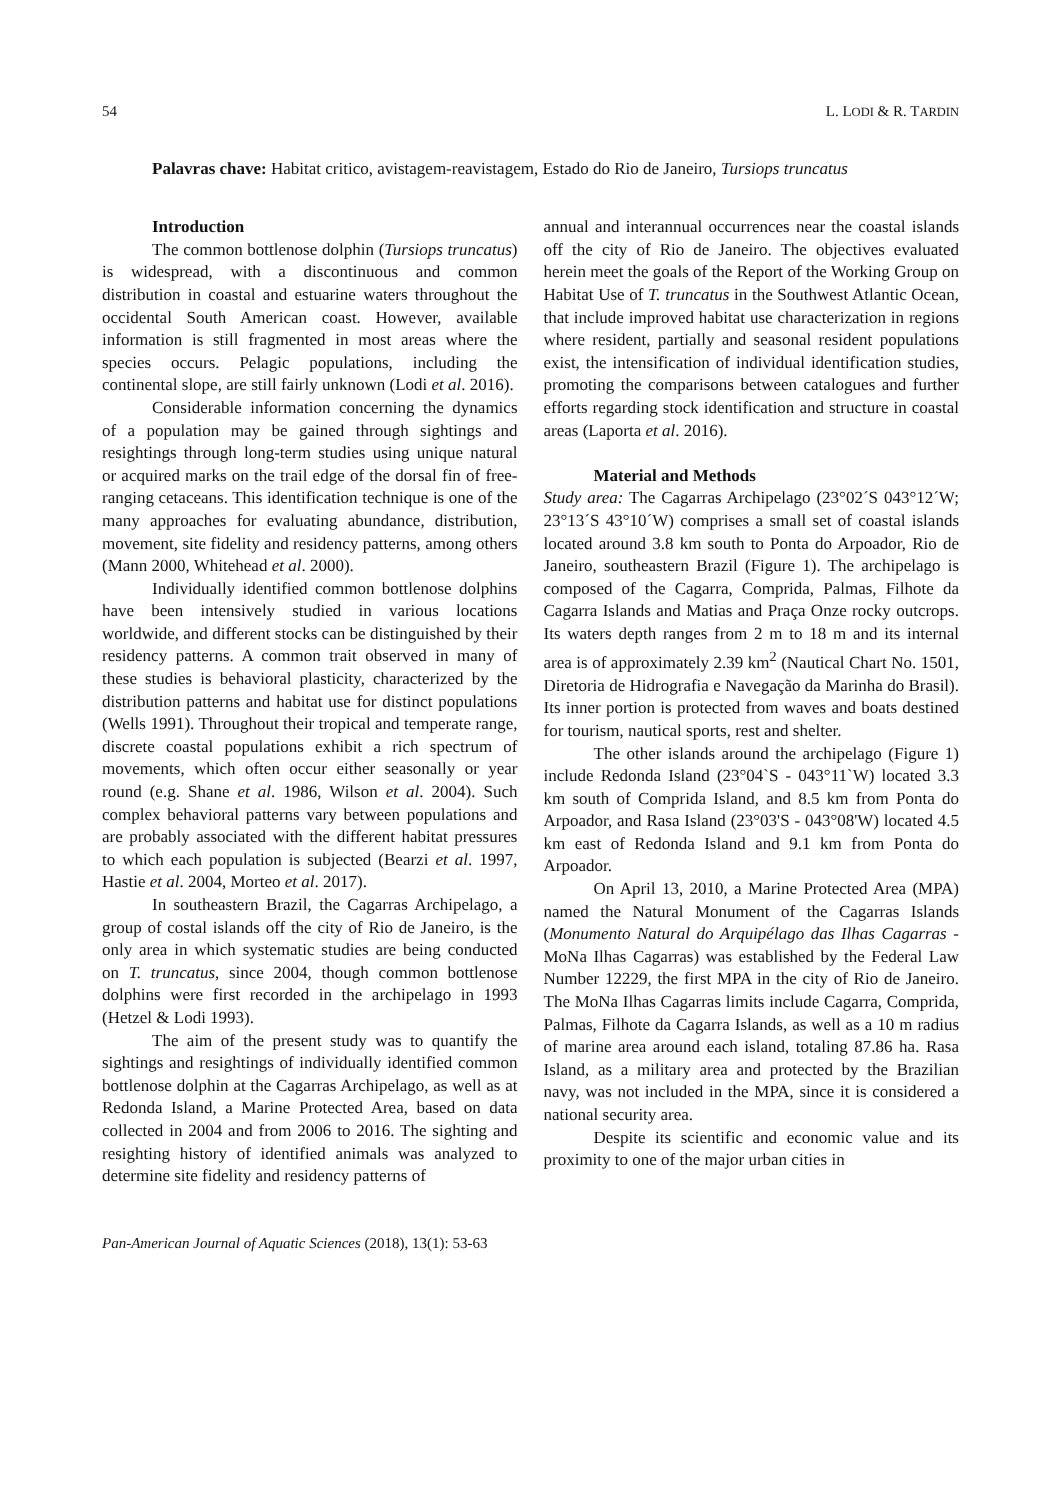54 L. LODI & R. TARDIN
Palavras chave: Habitat critico, avistagem-reavistagem, Estado do Rio de Janeiro, Tursiops truncatus
Introduction
The common bottlenose dolphin (Tursiops truncatus) is widespread, with a discontinuous and common distribution in coastal and estuarine waters throughout the occidental South American coast. However, available information is still fragmented in most areas where the species occurs. Pelagic populations, including the continental slope, are still fairly unknown (Lodi et al. 2016).
Considerable information concerning the dynamics of a population may be gained through sightings and resightings through long-term studies using unique natural or acquired marks on the trail edge of the dorsal fin of free-ranging cetaceans. This identification technique is one of the many approaches for evaluating abundance, distribution, movement, site fidelity and residency patterns, among others (Mann 2000, Whitehead et al. 2000).
Individually identified common bottlenose dolphins have been intensively studied in various locations worldwide, and different stocks can be distinguished by their residency patterns. A common trait observed in many of these studies is behavioral plasticity, characterized by the distribution patterns and habitat use for distinct populations (Wells 1991). Throughout their tropical and temperate range, discrete coastal populations exhibit a rich spectrum of movements, which often occur either seasonally or year round (e.g. Shane et al. 1986, Wilson et al. 2004). Such complex behavioral patterns vary between populations and are probably associated with the different habitat pressures to which each population is subjected (Bearzi et al. 1997, Hastie et al. 2004, Morteo et al. 2017).
In southeastern Brazil, the Cagarras Archipelago, a group of costal islands off the city of Rio de Janeiro, is the only area in which systematic studies are being conducted on T. truncatus, since 2004, though common bottlenose dolphins were first recorded in the archipelago in 1993 (Hetzel & Lodi 1993).
The aim of the present study was to quantify the sightings and resightings of individually identified common bottlenose dolphin at the Cagarras Archipelago, as well as at Redonda Island, a Marine Protected Area, based on data collected in 2004 and from 2006 to 2016. The sighting and resighting history of identified animals was analyzed to determine site fidelity and residency patterns of
annual and interannual occurrences near the coastal islands off the city of Rio de Janeiro. The objectives evaluated herein meet the goals of the Report of the Working Group on Habitat Use of T. truncatus in the Southwest Atlantic Ocean, that include improved habitat use characterization in regions where resident, partially and seasonal resident populations exist, the intensification of individual identification studies, promoting the comparisons between catalogues and further efforts regarding stock identification and structure in coastal areas (Laporta et al. 2016).
Material and Methods
Study area: The Cagarras Archipelago (23°02´S 043°12´W; 23°13´S 43°10´W) comprises a small set of coastal islands located around 3.8 km south to Ponta do Arpoador, Rio de Janeiro, southeastern Brazil (Figure 1). The archipelago is composed of the Cagarra, Comprida, Palmas, Filhote da Cagarra Islands and Matias and Praça Onze rocky outcrops. Its waters depth ranges from 2 m to 18 m and its internal area is of approximately 2.39 km<sup>2</sup> (Nautical Chart No. 1501, Diretoria de Hidrografia e Navegação da Marinha do Brasil). Its inner portion is protected from waves and boats destined for tourism, nautical sports, rest and shelter.
The other islands around the archipelago (Figure 1) include Redonda Island (23°04`S - 043°11`W) located 3.3 km south of Comprida Island, and 8.5 km from Ponta do Arpoador, and Rasa Island (23°03'S - 043°08'W) located 4.5 km east of Redonda Island and 9.1 km from Ponta do Arpoador.
On April 13, 2010, a Marine Protected Area (MPA) named the Natural Monument of the Cagarras Islands (Monumento Natural do Arquipélago das Ilhas Cagarras - MoNa Ilhas Cagarras) was established by the Federal Law Number 12229, the first MPA in the city of Rio de Janeiro. The MoNa Ilhas Cagarras limits include Cagarra, Comprida, Palmas, Filhote da Cagarra Islands, as well as a 10 m radius of marine area around each island, totaling 87.86 ha. Rasa Island, as a military area and protected by the Brazilian navy, was not included in the MPA, since it is considered a national security area.
Despite its scientific and economic value and its proximity to one of the major urban cities in
Pan-American Journal of Aquatic Sciences (2018), 13(1): 53-63